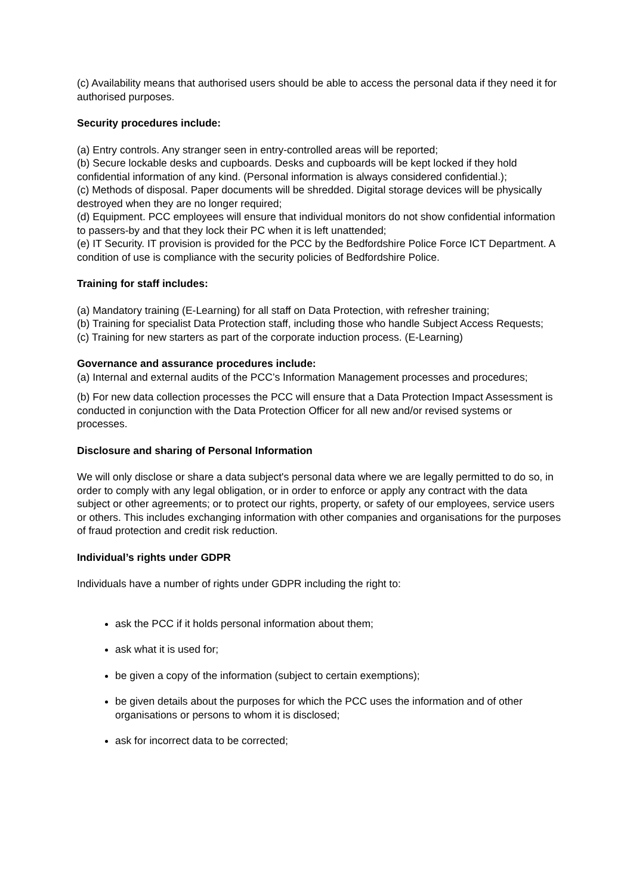(c) Availability means that authorised users should be able to access the personal data if they need it for authorised purposes.
Security procedures include:
(a) Entry controls. Any stranger seen in entry-controlled areas will be reported;
(b) Secure lockable desks and cupboards. Desks and cupboards will be kept locked if they hold confidential information of any kind. (Personal information is always considered confidential.);
(c) Methods of disposal. Paper documents will be shredded. Digital storage devices will be physically destroyed when they are no longer required;
(d) Equipment. PCC employees will ensure that individual monitors do not show confidential information to passers-by and that they lock their PC when it is left unattended;
(e) IT Security. IT provision is provided for the PCC by the Bedfordshire Police Force ICT Department. A condition of use is compliance with the security policies of Bedfordshire Police.
Training for staff includes:
(a) Mandatory training (E-Learning) for all staff on Data Protection, with refresher training;
(b) Training for specialist Data Protection staff, including those who handle Subject Access Requests;
(c) Training for new starters as part of the corporate induction process. (E-Learning)
Governance and assurance procedures include:
(a) Internal and external audits of the PCC’s Information Management processes and procedures;
(b) For new data collection processes the PCC will ensure that a Data Protection Impact Assessment is conducted in conjunction with the Data Protection Officer for all new and/or revised systems or processes.
Disclosure and sharing of Personal Information
We will only disclose or share a data subject's personal data where we are legally permitted to do so, in order to comply with any legal obligation, or in order to enforce or apply any contract with the data subject or other agreements; or to protect our rights, property, or safety of our employees, service users or others. This includes exchanging information with other companies and organisations for the purposes of fraud protection and credit risk reduction.
Individual’s rights under GDPR
Individuals have a number of rights under GDPR including the right to:
ask the PCC if it holds personal information about them;
ask what it is used for;
be given a copy of the information (subject to certain exemptions);
be given details about the purposes for which the PCC uses the information and of other organisations or persons to whom it is disclosed;
ask for incorrect data to be corrected;